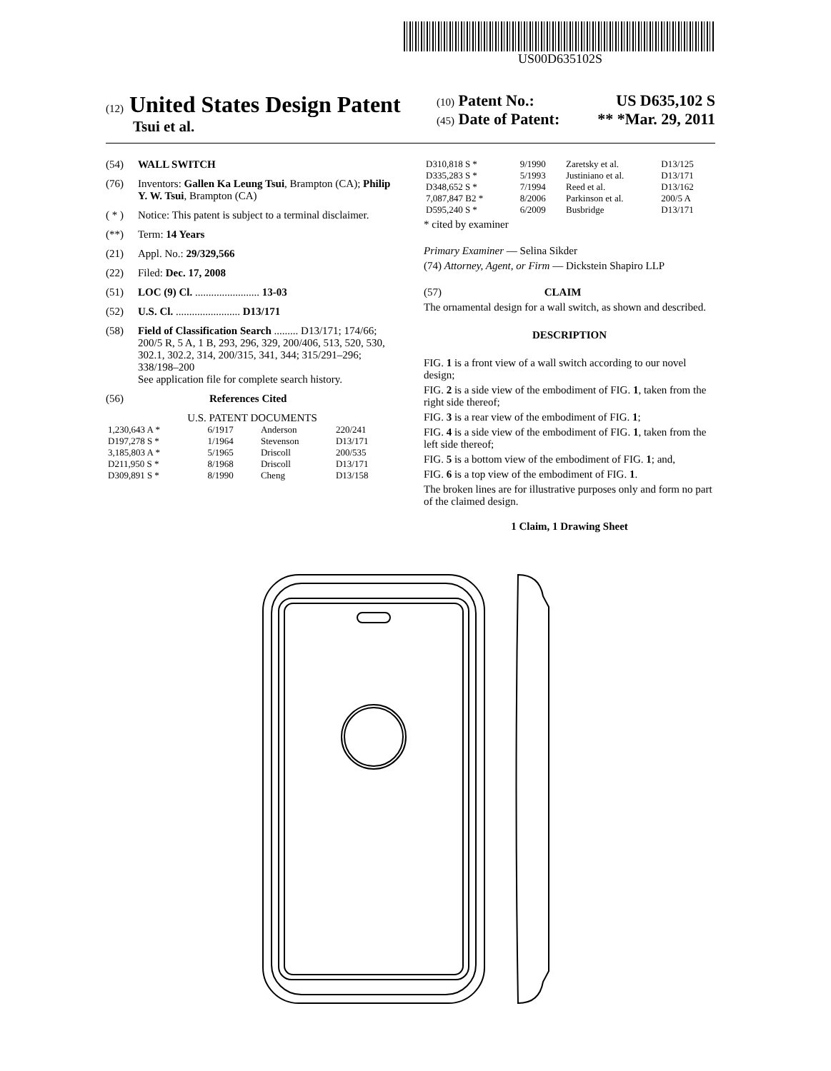US00D635102S
(12) United States Design Patent
Tsui et al.
(10) Patent No.: US D635,102 S
(45) Date of Patent: ** *Mar. 29, 2011
(54) WALL SWITCH
(76) Inventors: Gallen Ka Leung Tsui, Brampton (CA); Philip Y. W. Tsui, Brampton (CA)
( * ) Notice: This patent is subject to a terminal disclaimer.
(**) Term: 14 Years
(21) Appl. No.: 29/329,566
(22) Filed: Dec. 17, 2008
(51) LOC (9) Cl. ........................ 13-03
(52) U.S. Cl. ........................ D13/171
(58) Field of Classification Search ......... D13/171; 174/66; 200/5 R, 5 A, 1 B, 293, 296, 329, 200/406, 513, 520, 530, 302.1, 302.2, 314, 200/315, 341, 344; 315/291–296; 338/198–200
See application file for complete search history.
(56) References Cited
U.S. PATENT DOCUMENTS
| 1,230,643 A * | 6/1917 | Anderson | 220/241 |
| D197,278 S * | 1/1964 | Stevenson | D13/171 |
| 3,185,803 A * | 5/1965 | Driscoll | 200/535 |
| D211,950 S * | 8/1968 | Driscoll | D13/171 |
| D309,891 S * | 8/1990 | Cheng | D13/158 |
| D310,818 S * | 9/1990 | Zaretsky et al. | D13/125 |
| D335,283 S * | 5/1993 | Justiniano et al. | D13/171 |
| D348,652 S * | 7/1994 | Reed et al. | D13/162 |
| 7,087,847 B2 * | 8/2006 | Parkinson et al. | 200/5 A |
| D595,240 S * | 6/2009 | Busbridge | D13/171 |
* cited by examiner
Primary Examiner — Selina Sikder
(74) Attorney, Agent, or Firm — Dickstein Shapiro LLP
(57) CLAIM
The ornamental design for a wall switch, as shown and described.
DESCRIPTION
FIG. 1 is a front view of a wall switch according to our novel design;
FIG. 2 is a side view of the embodiment of FIG. 1, taken from the right side thereof;
FIG. 3 is a rear view of the embodiment of FIG. 1;
FIG. 4 is a side view of the embodiment of FIG. 1, taken from the left side thereof;
FIG. 5 is a bottom view of the embodiment of FIG. 1; and,
FIG. 6 is a top view of the embodiment of FIG. 1.
The broken lines are for illustrative purposes only and form no part of the claimed design.
1 Claim, 1 Drawing Sheet